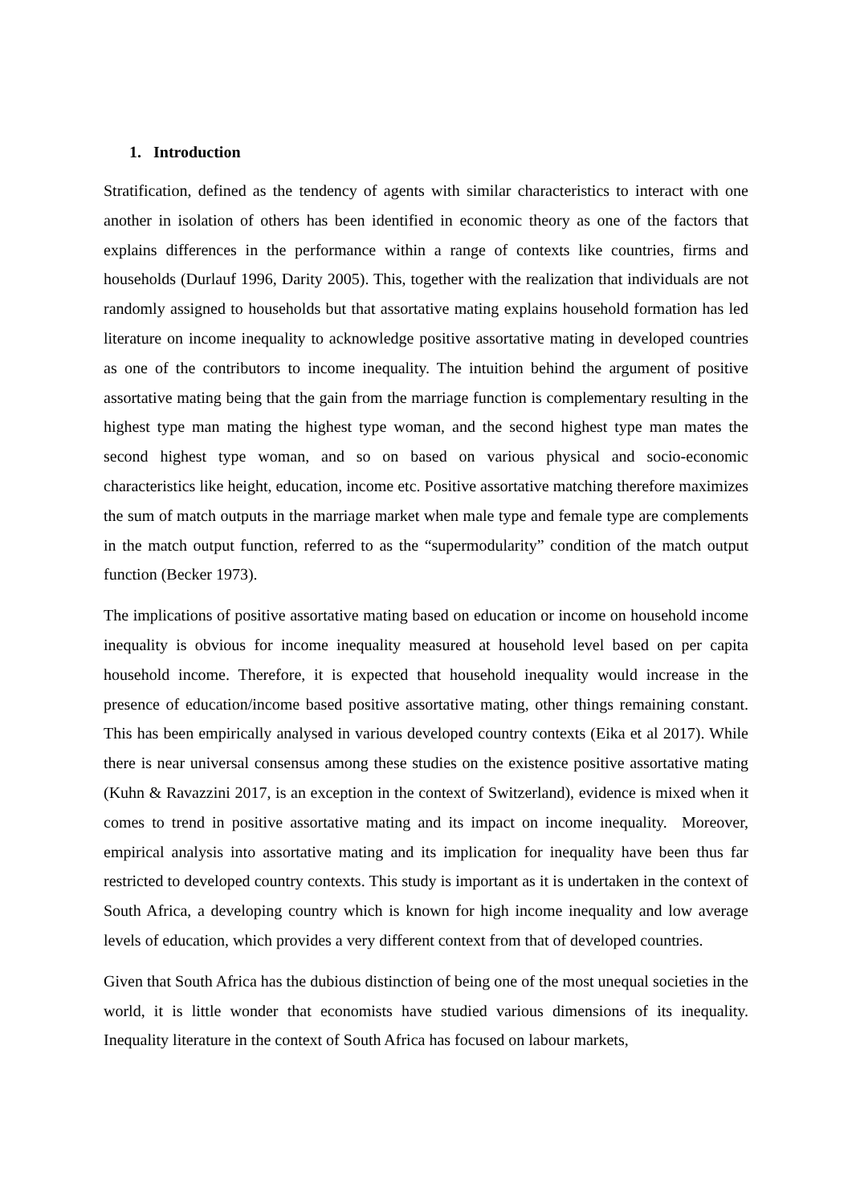1. Introduction
Stratification, defined as the tendency of agents with similar characteristics to interact with one another in isolation of others has been identified in economic theory as one of the factors that explains differences in the performance within a range of contexts like countries, firms and households (Durlauf 1996, Darity 2005). This, together with the realization that individuals are not randomly assigned to households but that assortative mating explains household formation has led literature on income inequality to acknowledge positive assortative mating in developed countries as one of the contributors to income inequality. The intuition behind the argument of positive assortative mating being that the gain from the marriage function is complementary resulting in the highest type man mating the highest type woman, and the second highest type man mates the second highest type woman, and so on based on various physical and socio-economic characteristics like height, education, income etc. Positive assortative matching therefore maximizes the sum of match outputs in the marriage market when male type and female type are complements in the match output function, referred to as the “supermodularity” condition of the match output function (Becker 1973).
The implications of positive assortative mating based on education or income on household income inequality is obvious for income inequality measured at household level based on per capita household income. Therefore, it is expected that household inequality would increase in the presence of education/income based positive assortative mating, other things remaining constant. This has been empirically analysed in various developed country contexts (Eika et al 2017). While there is near universal consensus among these studies on the existence positive assortative mating (Kuhn & Ravazzini 2017, is an exception in the context of Switzerland), evidence is mixed when it comes to trend in positive assortative mating and its impact on income inequality. Moreover, empirical analysis into assortative mating and its implication for inequality have been thus far restricted to developed country contexts. This study is important as it is undertaken in the context of South Africa, a developing country which is known for high income inequality and low average levels of education, which provides a very different context from that of developed countries.
Given that South Africa has the dubious distinction of being one of the most unequal societies in the world, it is little wonder that economists have studied various dimensions of its inequality. Inequality literature in the context of South Africa has focused on labour markets,